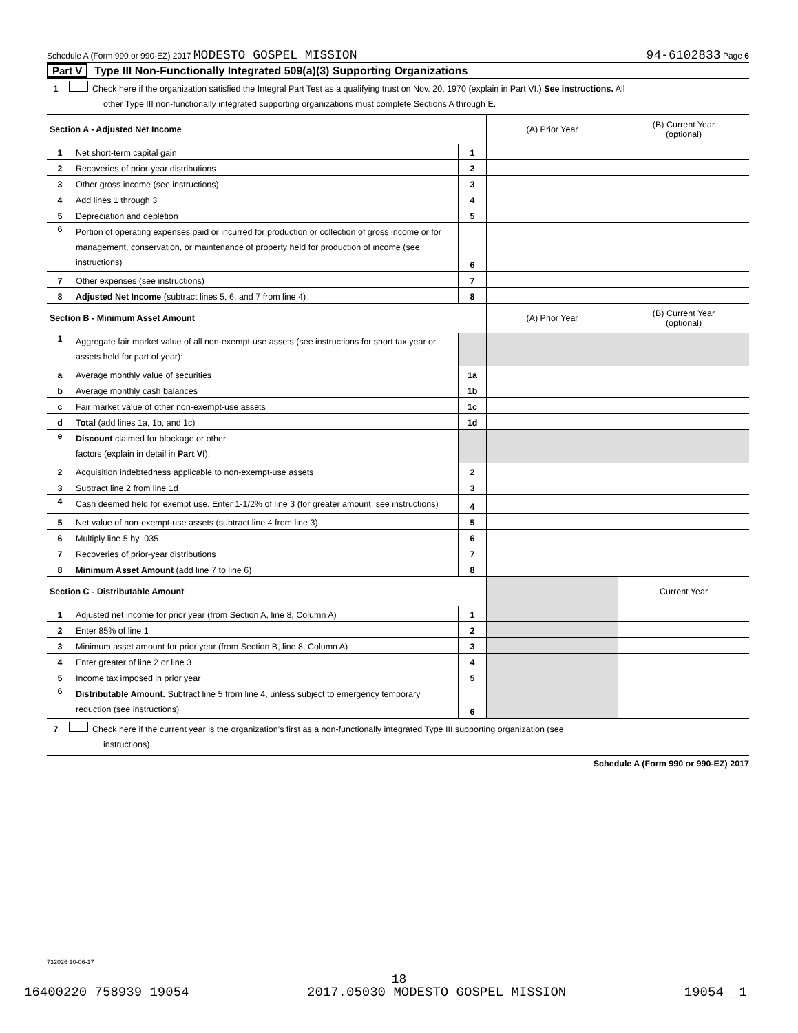Schedule A (Form 990 or 990-EZ) 2017 MODESTO GOSPEL MISSION 94-6102833 Page 6
Part V Type III Non-Functionally Integrated 509(a)(3) Supporting Organizations
1 Check here if the organization satisfied the Integral Part Test as a qualifying trust on Nov. 20, 1970 (explain in Part VI.) See instructions. All
other Type III non-functionally integrated supporting organizations must complete Sections A through E.
| Section A - Adjusted Net Income | | | (A) Prior Year | (B) Current Year (optional) |
| --- | --- | --- | --- | --- |
| 1 | Net short-term capital gain | 1 | | |
| 2 | Recoveries of prior-year distributions | 2 | | |
| 3 | Other gross income (see instructions) | 3 | | |
| 4 | Add lines 1 through 3 | 4 | | |
| 5 | Depreciation and depletion | 5 | | |
| 6 | Portion of operating expenses paid or incurred for production or collection of gross income or for management, conservation, or maintenance of property held for production of income (see instructions) | 6 | | |
| 7 | Other expenses (see instructions) | 7 | | |
| 8 | Adjusted Net Income (subtract lines 5, 6, and 7 from line 4) | 8 | | |
| Section B - Minimum Asset Amount | | | (A) Prior Year | (B) Current Year (optional) |
| 1 | Aggregate fair market value of all non-exempt-use assets (see instructions for short tax year or assets held for part of year): | | | |
| a | Average monthly value of securities | 1a | | |
| b | Average monthly cash balances | 1b | | |
| c | Fair market value of other non-exempt-use assets | 1c | | |
| d | Total (add lines 1a, 1b, and 1c) | 1d | | |
| e | Discount claimed for blockage or other factors (explain in detail in Part VI ): | | | |
| 2 | Acquisition indebtedness applicable to non-exempt-use assets | 2 | | |
| 3 | Subtract line 2 from line 1d | 3 | | |
| 4 | Cash deemed held for exempt use. Enter 1-1/2% of line 3 (for greater amount, see instructions) | 4 | | |
| 5 | Net value of non-exempt-use assets (subtract line 4 from line 3) | 5 | | |
| 6 | Multiply line 5 by .035 | 6 | | |
| 7 | Recoveries of prior-year distributions | 7 | | |
| 8 | Minimum Asset Amount (add line 7 to line 6) | 8 | | |
| Section C - Distributable Amount | | | | Current Year |
| 1 | Adjusted net income for prior year (from Section A, line 8, Column A) | 1 | | |
| 2 | Enter 85% of line 1 | 2 | | |
| 3 | Minimum asset amount for prior year (from Section B, line 8, Column A) | 3 | | |
| 4 | Enter greater of line 2 or line 3 | 4 | | |
| 5 | Income tax imposed in prior year | 5 | | |
| 6 | Distributable Amount. Subtract line 5 from line 4, unless subject to emergency temporary reduction (see instructions) | 6 | | |
7 Check here if the current year is the organization’s first as a non-functionally integrated Type III supporting organization (see
instructions).
Schedule A (Form 990 or 990-EZ) 2017
732026 10-06-17
18
16400220 758939 19054 2017.05030 MODESTO GOSPEL MISSION 19054__1